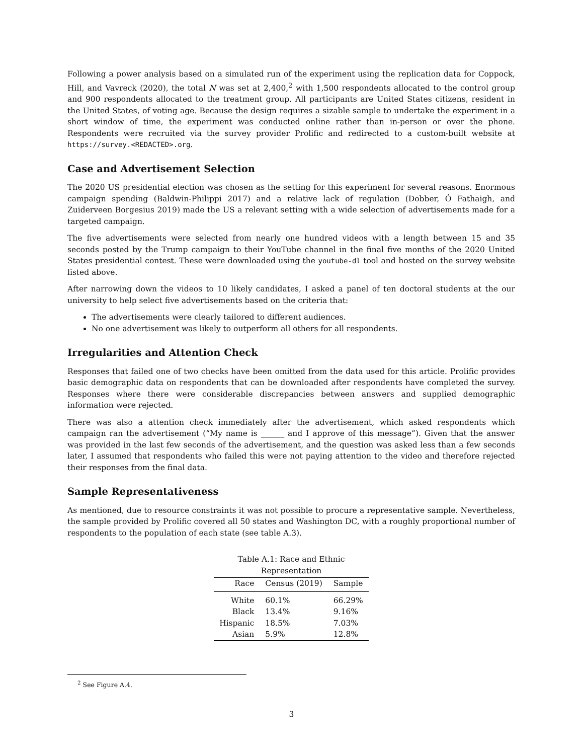Following a power analysis based on a simulated run of the experiment using the replication data for Coppock, Hill, and Vavreck (2020), the total N was set at 2,400,<sup>2</sup> with 1,500 respondents allocated to the control group and 900 respondents allocated to the treatment group. All participants are United States citizens, resident in the United States, of voting age. Because the design requires a sizable sample to undertake the experiment in a short window of time, the experiment was conducted online rather than in-person or over the phone. Respondents were recruited via the survey provider Prolific and redirected to a custom-built website at https://survey.<REDACTED>.org.
Case and Advertisement Selection
The 2020 US presidential election was chosen as the setting for this experiment for several reasons. Enormous campaign spending (Baldwin-Philippi 2017) and a relative lack of regulation (Dobber, Ó Fathaigh, and Zuiderveen Borgesius 2019) made the US a relevant setting with a wide selection of advertisements made for a targeted campaign.
The five advertisements were selected from nearly one hundred videos with a length between 15 and 35 seconds posted by the Trump campaign to their YouTube channel in the final five months of the 2020 United States presidential contest. These were downloaded using the youtube-dl tool and hosted on the survey website listed above.
After narrowing down the videos to 10 likely candidates, I asked a panel of ten doctoral students at the our university to help select five advertisements based on the criteria that:
The advertisements were clearly tailored to different audiences.
No one advertisement was likely to outperform all others for all respondents.
Irregularities and Attention Check
Responses that failed one of two checks have been omitted from the data used for this article. Prolific provides basic demographic data on respondents that can be downloaded after respondents have completed the survey. Responses where there were considerable discrepancies between answers and supplied demographic information were rejected.
There was also a attention check immediately after the advertisement, which asked respondents which campaign ran the advertisement (“My name is ______ and I approve of this message”). Given that the answer was provided in the last few seconds of the advertisement, and the question was asked less than a few seconds later, I assumed that respondents who failed this were not paying attention to the video and therefore rejected their responses from the final data.
Sample Representativeness
As mentioned, due to resource constraints it was not possible to procure a representative sample. Nevertheless, the sample provided by Prolific covered all 50 states and Washington DC, with a roughly proportional number of respondents to the population of each state (see table A.3).
Table A.1: Race and Ethnic Representation
| Race | Census (2019) | Sample |
| --- | --- | --- |
| White | 60.1% | 66.29% |
| Black | 13.4% | 9.16% |
| Hispanic | 18.5% | 7.03% |
| Asian | 5.9% | 12.8% |
<sup>2</sup> See Figure A.4.
3